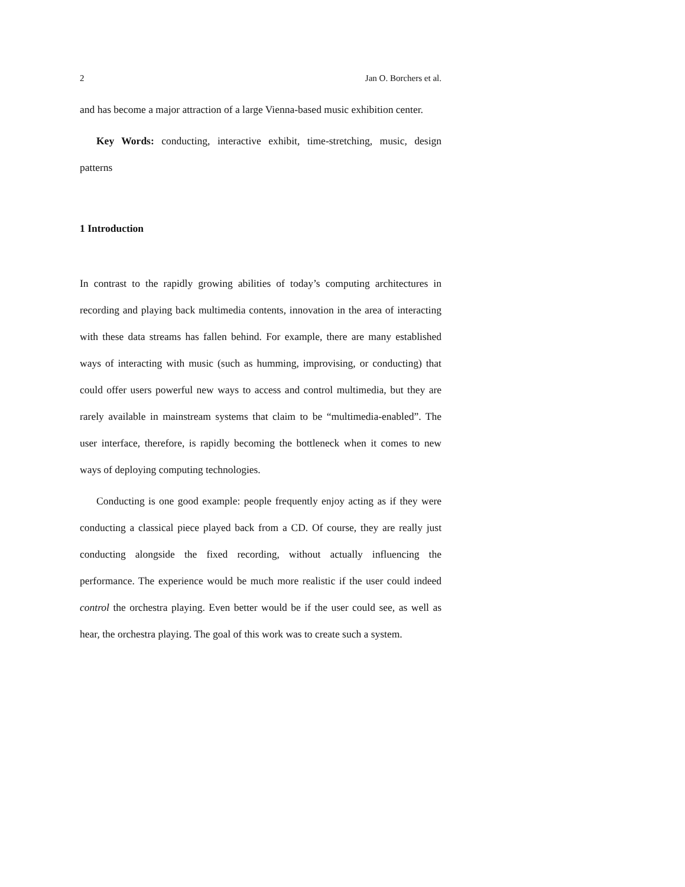2 Jan O. Borchers et al.
and has become a major attraction of a large Vienna-based music exhibition center.
Key Words: conducting, interactive exhibit, time-stretching, music, design patterns
1 Introduction
In contrast to the rapidly growing abilities of today’s computing architectures in recording and playing back multimedia contents, innovation in the area of interacting with these data streams has fallen behind. For example, there are many established ways of interacting with music (such as humming, improvising, or conducting) that could offer users powerful new ways to access and control multimedia, but they are rarely available in mainstream systems that claim to be “multimedia-enabled”. The user interface, therefore, is rapidly becoming the bottleneck when it comes to new ways of deploying computing technologies.
Conducting is one good example: people frequently enjoy acting as if they were conducting a classical piece played back from a CD. Of course, they are really just conducting alongside the fixed recording, without actually influencing the performance. The experience would be much more realistic if the user could indeed control the orchestra playing. Even better would be if the user could see, as well as hear, the orchestra playing. The goal of this work was to create such a system.